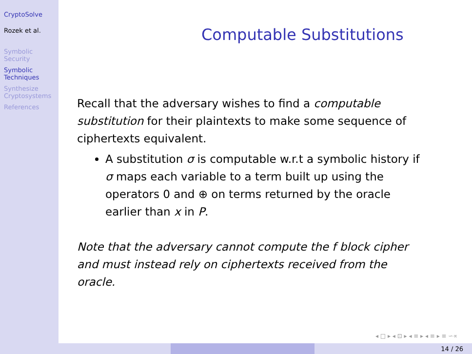CryptoSolve
Rozek et al.
Symbolic
Security
Symbolic
Techniques
Synthesize
Cryptosystems
References
Computable Substitutions
Recall that the adversary wishes to find a computable substitution for their plaintexts to make some sequence of ciphertexts equivalent.
A substitution σ is computable w.r.t a symbolic history if σ maps each variable to a term built up using the operators 0 and ⊕ on terms returned by the oracle earlier than x in P.
Note that the adversary cannot compute the f block cipher and must instead rely on ciphertexts received from the oracle.
◂ □ ▸ ◂ ⊡ ▸ ◂ ≡ ▸ ◂ ≡ ▸ ≡ ∽∝
14 / 26